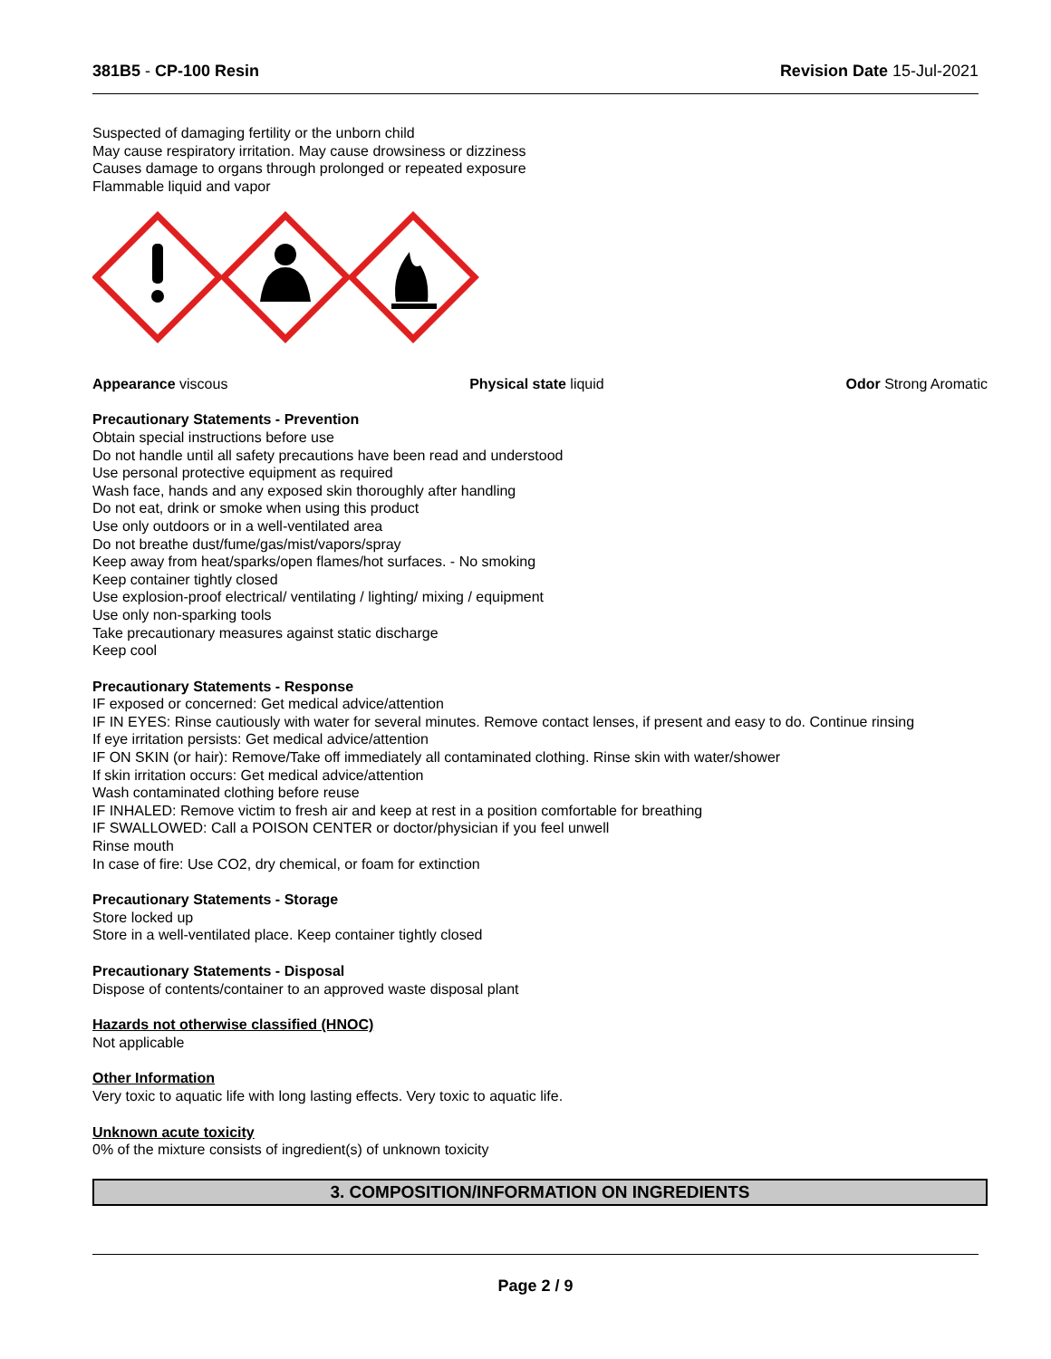381B5 - CP-100 Resin Revision Date 15-Jul-2021
Suspected of damaging fertility or the unborn child
May cause respiratory irritation. May cause drowsiness or dizziness
Causes damage to organs through prolonged or repeated exposure
Flammable liquid and vapor
Appearance viscous Physical state liquid Odor Strong Aromatic
Precautionary Statements - Prevention
Obtain special instructions before use
Do not handle until all safety precautions have been read and understood
Use personal protective equipment as required
Wash face, hands and any exposed skin thoroughly after handling
Do not eat, drink or smoke when using this product
Use only outdoors or in a well-ventilated area
Do not breathe dust/fume/gas/mist/vapors/spray
Keep away from heat/sparks/open flames/hot surfaces. - No smoking
Keep container tightly closed
Use explosion-proof electrical/ ventilating / lighting/ mixing / equipment
Use only non-sparking tools
Take precautionary measures against static discharge
Keep cool
Precautionary Statements - Response
IF exposed or concerned: Get medical advice/attention
IF IN EYES: Rinse cautiously with water for several minutes. Remove contact lenses, if present and easy to do. Continue rinsing
If eye irritation persists: Get medical advice/attention
IF ON SKIN (or hair): Remove/Take off immediately all contaminated clothing. Rinse skin with water/shower
If skin irritation occurs: Get medical advice/attention
Wash contaminated clothing before reuse
IF INHALED: Remove victim to fresh air and keep at rest in a position comfortable for breathing
IF SWALLOWED: Call a POISON CENTER or doctor/physician if you feel unwell
Rinse mouth
In case of fire: Use CO2, dry chemical, or foam for extinction
Precautionary Statements - Storage
Store locked up
Store in a well-ventilated place. Keep container tightly closed
Precautionary Statements - Disposal
Dispose of contents/container to an approved waste disposal plant
Hazards not otherwise classified (HNOC)
Not applicable
Other Information
Very toxic to aquatic life with long lasting effects. Very toxic to aquatic life.
Unknown acute toxicity
0% of the mixture consists of ingredient(s) of unknown toxicity
3. COMPOSITION/INFORMATION ON INGREDIENTS
Page 2 / 9